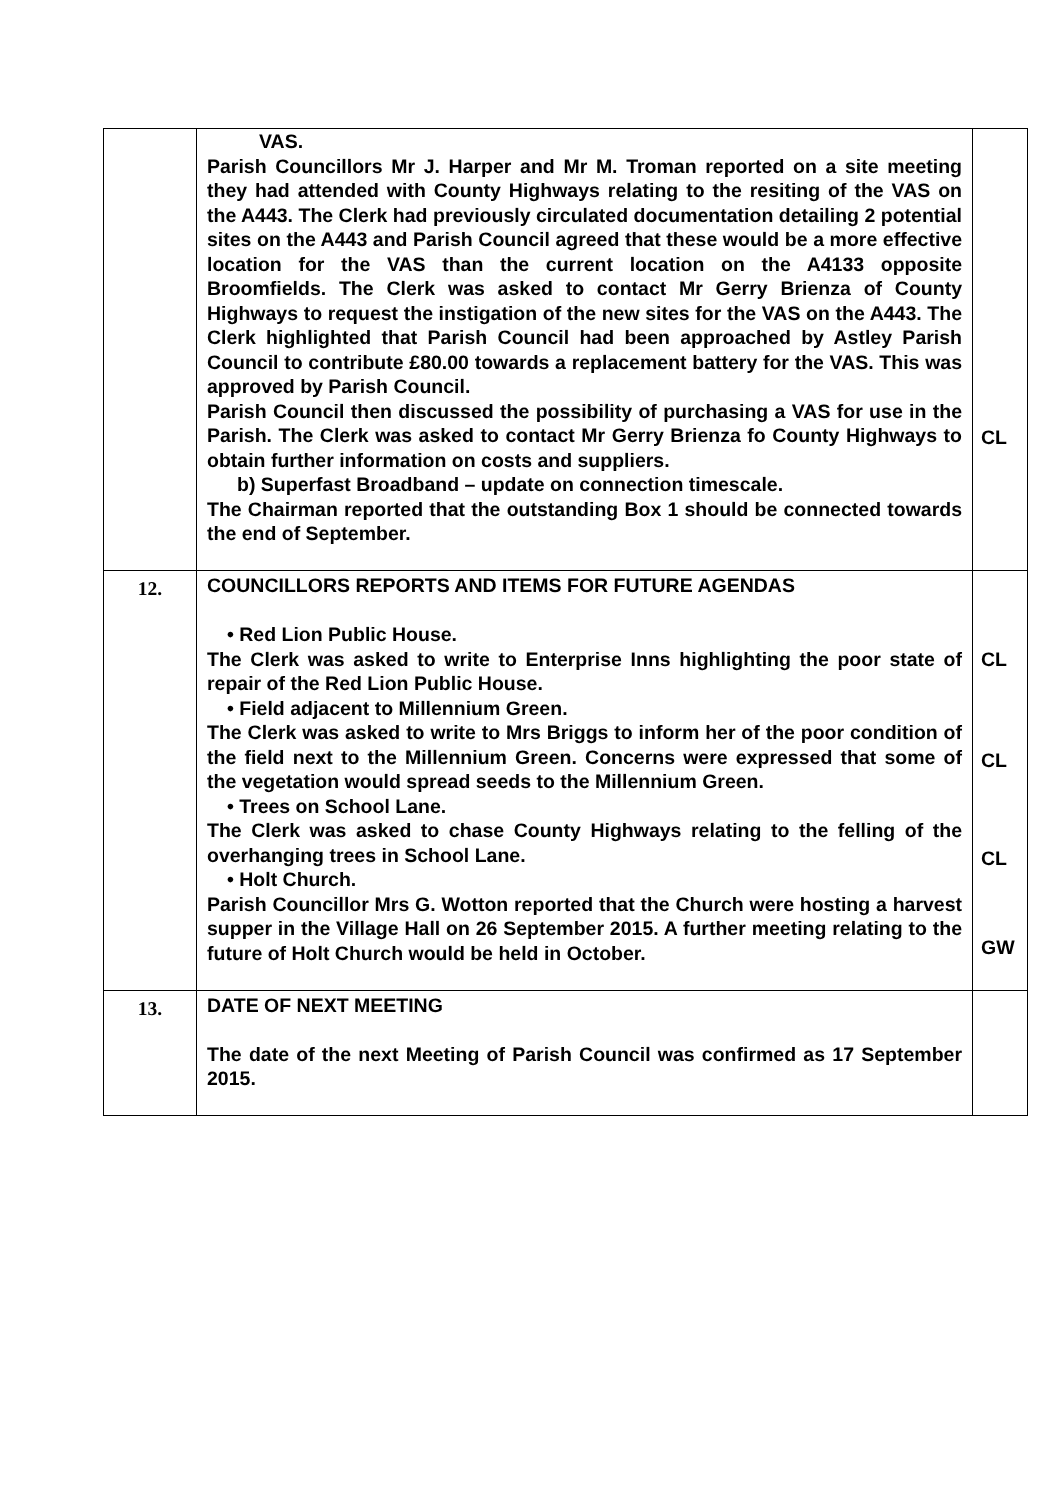| | VAS. Parish Councillors Mr J. Harper and Mr M. Troman reported on a site meeting they had attended with County Highways relating to the resiting of the VAS on the A443. The Clerk had previously circulated documentation detailing 2 potential sites on the A443 and Parish Council agreed that these would be a more effective location for the VAS than the current location on the A4133 opposite Broomfields. The Clerk was asked to contact Mr Gerry Brienza of County Highways to request the instigation of the new sites for the VAS on the A443. The Clerk highlighted that Parish Council had been approached by Astley Parish Council to contribute £80.00 towards a replacement battery for the VAS. This was approved by Parish Council. Parish Council then discussed the possibility of purchasing a VAS for use in the Parish. The Clerk was asked to contact Mr Gerry Brienza fo County Highways to obtain further information on costs and suppliers. b) Superfast Broadband – update on connection timescale. The Chairman reported that the outstanding Box 1 should be connected towards the end of September. | CL |
| 12. | COUNCILLORS REPORTS AND ITEMS FOR FUTURE AGENDAS • Red Lion Public House. The Clerk was asked to write to Enterprise Inns highlighting the poor state of repair of the Red Lion Public House. • Field adjacent to Millennium Green. The Clerk was asked to write to Mrs Briggs to inform her of the poor condition of the field next to the Millennium Green. Concerns were expressed that some of the vegetation would spread seeds to the Millennium Green. • Trees on School Lane. The Clerk was asked to chase County Highways relating to the felling of the overhanging trees in School Lane. • Holt Church. Parish Councillor Mrs G. Wotton reported that the Church were hosting a harvest supper in the Village Hall on 26 September 2015. A further meeting relating to the future of Holt Church would be held in October. | CL CL CL GW |
| 13. | DATE OF NEXT MEETING The date of the next Meeting of Parish Council was confirmed as 17 September 2015. | |